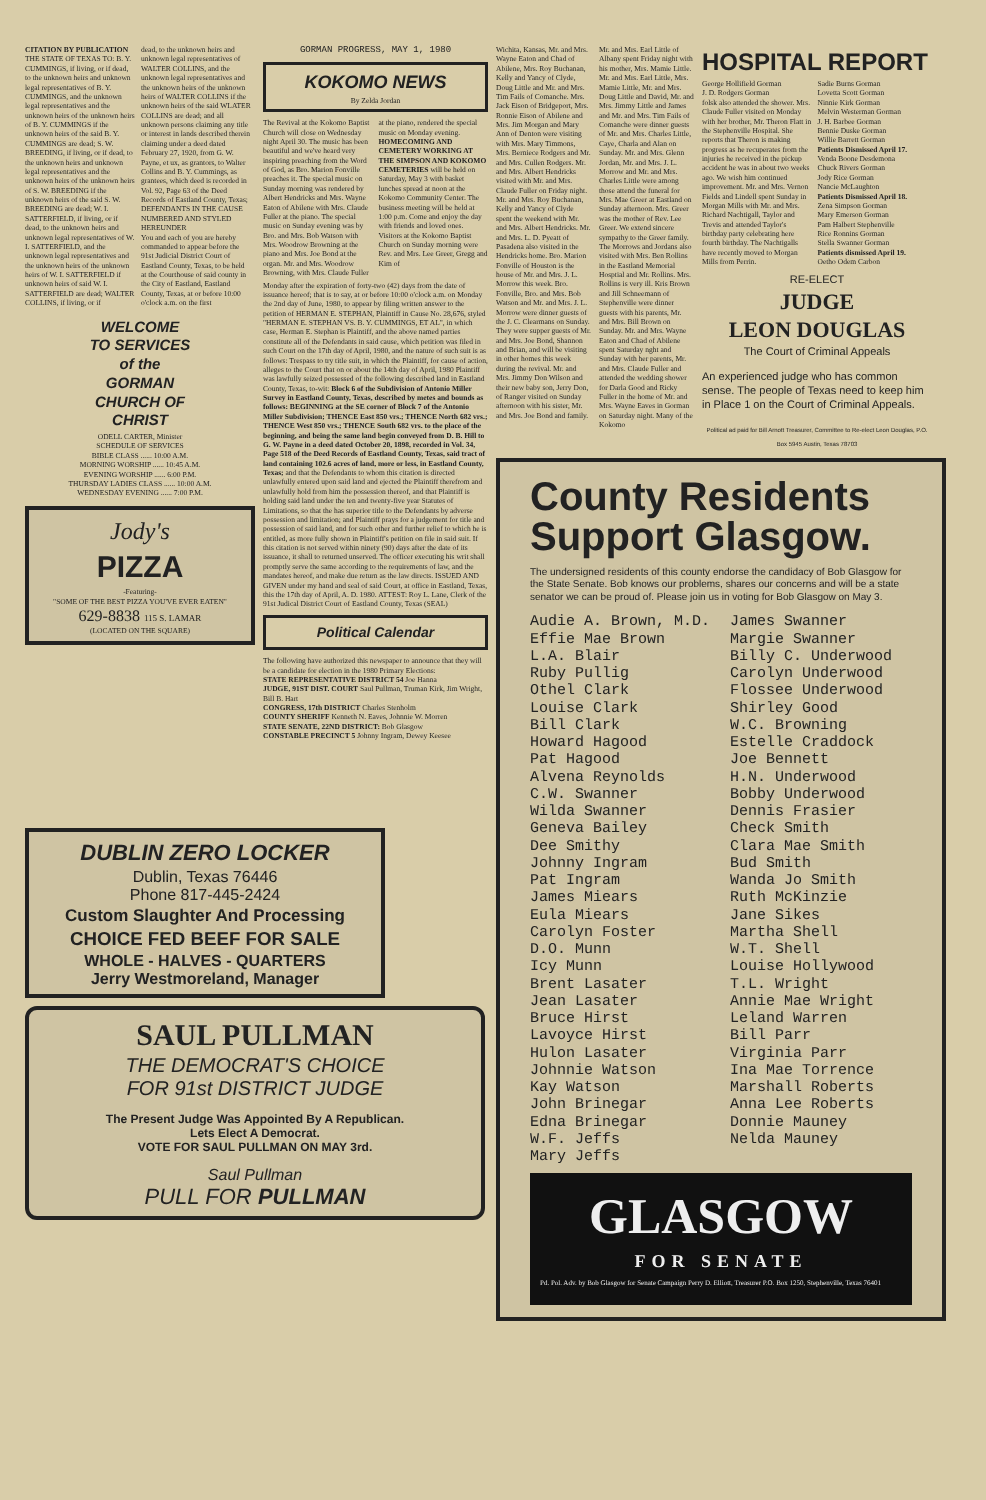CITATION BY PUBLICATION
THE STATE OF TEXAS TO: B. Y. CUMMINGS, if living, or if dead, to the unknown heirs and unknown legal representatives of B. Y. CUMMINGS, and the unknown legal representatives and the unknown heirs of the unknown heirs of B. Y. CUMMINGS if the unknown heirs of the said B. Y. CUMMINGS are dead; S. W. BREEDING, if living, or if dead, to the unknown heirs and unknown legal representatives and the unknown heirs of the unknown heirs of S. W. BREEDING if the unknown heirs of the said S. W. BREEDING are dead; W. I. SATTERFIELD, if living, or if dead, to the unknown heirs and unknown legal representatives of W. I. SATTERFIELD, and the unknown legal representatives and the unknown heirs of the unknown heirs of W. I. SATTERFIELD if unknown heirs of said W. I. SATTERFIELD are dead; WALTER COLLINS, if living, or if
dead, to the unknown heirs and unknown legal representatives of WALTER COLLINS, and the unknown legal representatives and the unknown heirs of the unknown heirs of WALTER COLLINS if the unknown heirs of the said WLATER COLLINS are dead; and all unknown persons claiming any title or interest in lands described therein claiming under a deed dated February 27, 1920, from G. W. Payne, et ux, as grantors, to Walter Collins and B. Y. Cummings, as grantees, which deed is recorded in Vol. 92, Page 63 of the Deed Records of Eastland County, Texas; DEFENDANTS IN THE CAUSE NUMBERED AND STYLED HEREUNDER
You and each of you are hereby commanded to appear before the 91st Judicial District Court of Eastland County, Texas, to be held at the Courthouse of said county in the City of Eastland, Eastland County, Texas, at or before 10:00 o'clock a.m. on the first
WELCOME
TO SERVICES
of the
GORMAN
CHURCH OF
CHRIST
ODELL CARTER, Minister
SCHEDULE OF SERVICES
BIBLE CLASS ...... 10:00 A.M.
MORNING WORSHIP ...... 10:45 A.M.
EVENING WORSHIP ...... 6:00 P.M.
THURSDAY LADIES CLASS ...... 10:00 A.M.
WEDNESDAY EVENING ...... 7:00 P.M.
Jody's
PIZZA
-Featuring-
"SOME OF THE BEST PIZZA YOU'VE EVER EATEN"
629-8838 115 S. LAMAR
(LOCATED ON THE SQUARE)
GORMAN PROGRESS, MAY 1, 1980
KOKOMO NEWS
By Zelda Jordan
The Revival at the Kokomo Baptist Church will close on Wednesday night April 30. The music has been beautiful and we've heard very inspiring preaching from the Word of God, as Bro. Marion Fonville preaches it. The special music on Sunday morning was rendered by Albert Hendricks and Mrs. Wayne Eaton of Abilene with Mrs. Claude Fuller at the piano. The special music on Sunday evening was by Bro. and Mrs. Bob Watson with Mrs. Woodrow Browning at the piano and Mrs. Joe Bond at the organ. Mr. and Mrs. Woodrow Browning, with Mrs. Claude Fuller at the piano, rendered the special music on Monday evening.
HOMECOMING AND CEMETERY WORKING AT THE SIMPSON AND KOKOMO CEMETERIES will be held on Saturday, May 3 with basket lunches spread at noon at the Kokomo Community Center. The business meeting will be held at 1:00 p.m. Come and enjoy the day with friends and loved ones.
Visitors at the Kokomo Baptist Church on Sunday morning were Rev. and Mrs. Lee Greer, Gregg and Kim of
Monday after the expiration of forty-two (42) days from the date of issuance hereof; that is to say, at or before 10:00 o'clock a.m. on Monday the 2nd day of June, 1980, to appear by filing written answer to the petition of HERMAN E. STEPHAN, Plaintiff in Cause No. 28,676, styled "HERMAN E. STEPHAN VS. B. Y. CUMMINGS, ET AL", in which case, Herman E. Stephan is Plaintiff, and the above named parties constitute all of the Defendants in said cause, which petition was filed in such Court on the 17th day of April, 1980, and the nature of such suit is as follows: Trespass to try title suit, in which the Plaintiff, for cause of action, alleges to the Court that on or about the 14th day of April, 1980 Plaintiff was lawfully seized possessed of the following described land in Eastland County, Texas, to-wit: Block 6 of the Subdivision of Antonio Miller Survey in Eastland County, Texas, described by metes and bounds as follows: BEGINNING at the SE corner of Block 7 of the Antonio Miller Subdivision; THENCE East 850 vrs.; THENCE North 682 vrs.; THENCE West 850 vrs.; THENCE South 682 vrs. to the place of the beginning, and being the same land begin conveyed from D. B. Hill to G. W. Payne in a deed dated October 20, 1898, recorded in Vol. 34, Page 518 of the Deed Records of Eastland County, Texas, said tract of land containing 102.6 acres of land, more or less, in Eastland County, Texas; and that the Defendants to whom this citation is directed unlawfully entered upon said land and ejected the Plaintiff therefrom and unlawfully hold from him the possession thereof, and that Plaintiff is holding said land under the ten and twenty-five year Statutes of Limitations, so that the has superior title to the Defendants by adverse possession and limitation; and Plaintiff prays for a judgement for title and possession of said land, and for such other and further relief to which he is entitled, as more fully shown in Plaintiff's petition on file in said suit. If this citation is not served within ninety (90) days after the date of its issuance, it shall to returned unserved. The officer executing his writ shall promptly serve the same according to the requirements of law, and the mandates hereof, and make due return as the law directs. ISSUED AND GIVEN under my hand and seal of said Court, at office in Eastland, Texas, this the 17th day of April, A. D. 1980. ATTEST: Roy L. Lane, Clerk of the 91st Judical District Court of Eastland County, Texas (SEAL)
Political Calendar
The following have authorized this newspaper to announce that they will be a candidate for election in the 1980 Primary Elections:
STATE REPRESENTATIVE DISTRICT 54 Joe Hanna
JUDGE, 91ST DIST. COURT Saul Pullman, Truman Kirk, Jim Wright, Bill B. Hart
CONGRESS, 17th DISTRICT Charles Stenholm
COUNTY SHERIFF Kenneth N. Eaves, Johnnie W. Morren
STATE SENATE, 22ND DISTRICT: Bob Glasgow
CONSTABLE PRECINCT 5 Johnny Ingram, Dewey Keesee
Wichita, Kansas, Mr. and Mrs. Wayne Eaton and Chad of Abilene, Mrs. Roy Buchanan, Kelly and Yancy of Clyde, Doug Little and Mr. and Mrs. Tim Fails of Comanche. Mrs. Jack Eison of Bridgeport, Mrs. Ronnie Eison of Abilene and Mrs. Jim Morgan and Mary Ann of Denton were visiting with Mrs. Mary Timmons, Mrs. Berniece Rodgers and Mr. and Mrs. Cullen Rodgers. Mr. and Mrs. Albert Hendricks visited with Mr. and Mrs. Claude Fuller on Friday night. Mr. and Mrs. Roy Buchanan, Kelly and Yancy of Clyde spent the weekend with Mr. and Mrs. Albert Hendricks. Mr. and Mrs. L. D. Pyeatt of Pasadena also visited in the Hendricks home. Bro. Marion Fonville of Houston is the house of Mr. and Mrs. J. L. Morrow this week. Bro. Fonville, Bro. and Mrs. Bob Watson and Mr. and Mrs. J. L. Morrow were dinner guests of the J. C. Clearmans on Sunday. They were supper guests of Mr. and Mrs. Joe Bond, Shannon and Brian, and will be visiting in other homes this week during the revival. Mr. and Mrs. Jimmy Don Wilson and their new baby son, Jerry Don, of Ranger visited on Sunday afternoon with his sister, Mr. and Mrs. Joe Bond and family.
Mr. and Mrs. Earl Little of Albany spent Friday night with his mother, Mrs. Mamie Little. Mr. and Mrs. Earl Little, Mrs. Mamie Little, Mr. and Mrs. Doug Little and David, Mr. and Mrs. Jimmy Little and James and Mr. and Mrs. Tim Fails of Comanche were dinner guests of Mr. and Mrs. Charles Little, Caye, Charla and Alan on Sunday. Mr. and Mrs. Glenn Jordan, Mr. and Mrs. J. L. Morrow and Mr. and Mrs. Charles Little were among those attend the funeral for Mrs. Mae Greer at Eastland on Sunday afternoon. Mrs. Greer was the mother of Rev. Lee Greer. We extend sincere sympathy to the Greer family. The Morrows and Jordans also visited with Mrs. Ben Rollins in the Eastland Memorial Hosptial and Mr. Rollins. Mrs. Rollins is very ill. Kris Brown and Jill Schneemann of Stephenville were dinner guests with his parents, Mr. and Mrs. Bill Brown on Sunday. Mr. and Mrs. Wayne Eaton and Chad of Abilene spent Saturday nght and Sunday with her parents, Mr. and Mrs. Claude Fuller and attended the wedding shower for Darla Good and Ricky Fuller in the home of Mr. and Mrs. Wayne Eaves in Gorman on Saturday night. Many of the Kokomo
HOSPITAL REPORT
George Hollifield Gorman
J. D. Rodgers Gorman
folsk also attended the shower. Mrs. Claude Fuller visited on Monday with her brother, Mr. Theron Flatt in the Stephenville Hospital. She reports that Theron is making progress as he recuperates from the injuries he received in the pickup accident he was in about two weeks ago. We wish him continued improvement. Mr. and Mrs. Vernon Fields and Lindell spent Sunday in Morgan Mills with Mr. and Mrs. Richard Nachtigall, Taylor and Trevis and attended Taylor's birthday party celebrating here fourth birthday. The Nachtigalls have recently moved to Morgan Mills from Perrin.
Sadie Burns Gorman
Lovetta Scott Gorman
Ninnie Kirk Gorman
Melvin Westerman Gorman
J. H. Barbee Gorman
Bennie Duske Gorman
Willie Barrett Gorman
Patients Dismissed April 17.
Venda Boone Desdemona
Chuck Rivers Gorman
Jody Rice Gorman
Nancie McLaughton
Patients Dismissed April 18.
Zena Simpson Gorman
Mary Emerson Gorman
Pam Halbert Stephenville
Rice Ronnins Gorman
Stella Swanner Gorman
Patients dismissed April 19.
Oetho Odem Carbon
RE-ELECT
JUDGE
LEON DOUGLAS
The Court of Criminal Appeals
An experienced judge who has common sense. The people of Texas need to keep him in Place 1 on the Court of Criminal Appeals.
Political ad paid for Bill Arnott Treasurer, Committee to Re-elect Leon Douglas, P.O. Box 5945 Austin, Texas 78703
County Residents Support Glasgow.
The undersigned residents of this county endorse the candidacy of Bob Glasgow for the State Senate. Bob knows our problems, shares our concerns and will be a state senator we can be proud of. Please join us in voting for Bob Glasgow on May 3.
Audie A. Brown, M.D.
Effie Mae Brown
L.A. Blair
Ruby Pullig
Othel Clark
Louise Clark
Bill Clark
Howard Hagood
Pat Hagood
Alvena Reynolds
C.W. Swanner
Wilda Swanner
Geneva Bailey
Dee Smithy
Johnny Ingram
Pat Ingram
James Miears
Eula Miears
Carolyn Foster
D.O. Munn
Icy Munn
Brent Lasater
Jean Lasater
Bruce Hirst
Lavoyce Hirst
Hulon Lasater
Johnnie Watson
Kay Watson
John Brinegar
Edna Brinegar
W.F. Jeffs
Mary Jeffs
James Swanner
Margie Swanner
Billy C. Underwood
Carolyn Underwood
Flossee Underwood
Shirley Good
W.C. Browning
Estelle Craddock
Joe Bennett
H.N. Underwood
Bobby Underwood
Dennis Frasier
Check Smith
Clara Mae Smith
Bud Smith
Wanda Jo Smith
Ruth McKinzie
Jane Sikes
Martha Shell
W.T. Shell
Louise Hollywood
T.L. Wright
Annie Mae Wright
Leland Warren
Bill Parr
Virginia Parr
Ina Mae Torrence
Marshall Roberts
Anna Lee Roberts
Donnie Mauney
Nelda Mauney
GLASGOW
FOR SENATE
Pd. Pol. Adv. by Bob Glasgow for Senate Campaign Perry D. Elliott, Treasurer P.O. Box 1250, Stephenville, Texas 76401
DUBLIN ZERO LOCKER
Dublin, Texas 76446
Phone 817-445-2424
Custom Slaughter And Processing
CHOICE FED BEEF FOR SALE
WHOLE - HALVES - QUARTERS
Jerry Westmoreland, Manager
SAUL PULLMAN
THE DEMOCRAT'S CHOICE
FOR 91st DISTRICT JUDGE
The Present Judge Was Appointed By A Republican.
Lets Elect A Democrat.
VOTE FOR SAUL PULLMAN ON MAY 3rd.
Saul Pullman
PULL FOR PULLMAN